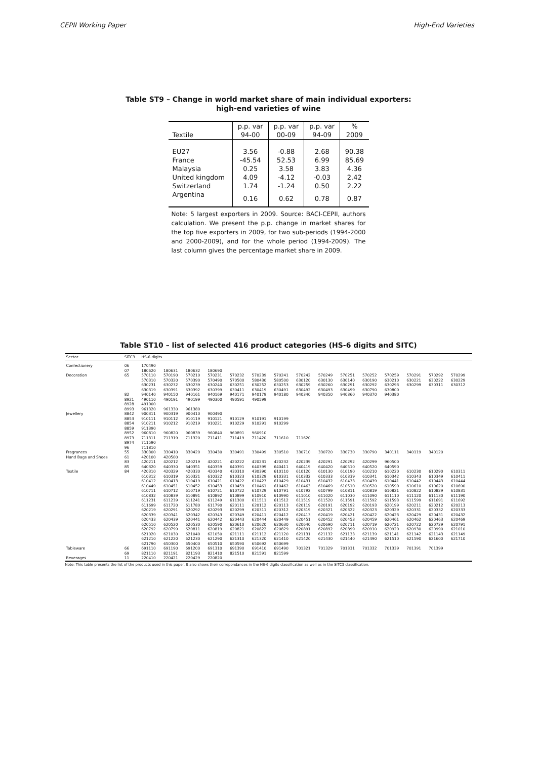CEPII Working Paper High-End Varieties
Table ST9 – Change in world market share of main individual exporters:
high-end varieties of wine
| | p.p. var | p.p. var | p.p. var | % |
| --- | --- | --- | --- | --- |
| Textile | 94-00 | 00-09 | 94-09 | 2009 |
| EU27 | 3.56 | -0.88 | 2.68 | 90.38 |
| France | -45.54 | 52.53 | 6.99 | 85.69 |
| Malaysia | 0.25 | 3.58 | 3.83 | 4.36 |
| United kingdom | 4.09 | -4.12 | -0.03 | 2.42 |
| Switzerland | 1.74 | -1.24 | 0.50 | 2.22 |
| Argentina | 0.16 | 0.62 | 0.78 | 0.87 |
Note: 5 largest exporters in 2009. Source: BACI-CEPII, authors calculation. We present the p.p. change in market shares for the top five exporters in 2009, for two sub-periods (1994-2000 and 2000-2009), and for the whole period (1994-2009). The last column gives the percentage market share in 2009.
Table ST10 – list of selected 416 product categories (HS-6 digits and SITC)
| Sector | SITC3 | HS-6 digits | | | | | | | | | | | | | | |
| --- | --- | --- | --- | --- | --- | --- | --- | --- | --- | --- | --- | --- | --- | --- | --- | --- |
| Confectionery | 06 | 170490 | | | | | | | | | | | | | | |
| | 07 | 180620 | 180631 | 180632 | 180690 | | | | | | | | | | | |
| Decoration | 65 | 570110 | 570190 | 570210 | 570231 | 570232 | 570239 | 570241 | 570242 | 570249 | 570251 | 570252 | 570259 | 570291 | 570292 | 570299 |
| | | 570310 | 570320 | 570390 | 570490 | 570500 | 580430 | 580500 | 630120 | 630130 | 630140 | 630190 | 630210 | 630221 | 630222 | 630229 |
| | | 630231 | 630232 | 630239 | 630240 | 630251 | 630252 | 630253 | 630259 | 630260 | 630291 | 630292 | 630293 | 630299 | 630311 | 630312 |
| | | 630319 | 630391 | 630392 | 630399 | 630411 | 630419 | 630491 | 630492 | 630493 | 630499 | 630790 | 630800 | | | |
| | 82 | 940140 | 940150 | 940161 | 940169 | 940171 | 940179 | 940180 | 940340 | 940350 | 940360 | 940370 | 940380 | | | |
| | 8921 | 490110 | 490191 | 490199 | 490300 | 490591 | 490599 | | | | | | | | | |
| | 8928 | 491000 | | | | | | | | | | | | | | |
| | 8993 | 961320 | 961330 | 961380 | | | | | | | | | | | | |
| Jewellery | 8842 | 900311 | 900319 | 900410 | 900490 | | | | | | | | | | | |
| | 8853 | 910111 | 910112 | 910119 | 910121 | 910129 | 910191 | 910199 | | | | | | | | |
| | 8854 | 910211 | 910212 | 910219 | 910221 | 910229 | 910291 | 910299 | | | | | | | | |
| | 8859 | 911390 | | | | | | | | | | | | | | |
| | 8952 | 960810 | 960820 | 960839 | 960840 | 960891 | 960910 | | | | | | | | | |
| | 8973 | 711311 | 711319 | 711320 | 711411 | 711419 | 711420 | 711610 | 711620 | | | | | | | |
| | 8974 | 711590 | | | | | | | | | | | | | | |
| | 96 | 711810 | | | | | | | | | | | | | | |
| Fragrances | 55 | 330300 | 330410 | 330420 | 330430 | 330491 | 330499 | 330510 | 330710 | 330720 | 330730 | 330790 | 340111 | 340119 | 340120 | |
| Hand Bags and Shoes | 61 | 420100 | 420500 | | | | | | | | | | | | | |
| | 83 | 420211 | 420212 | 420219 | 420221 | 420222 | 420231 | 420232 | 420239 | 420291 | 420292 | 420299 | 960500 | | | |
| | 85 | 640320 | 640330 | 640351 | 640359 | 640391 | 640399 | 640411 | 640419 | 640420 | 640510 | 640520 | 640590 | | | |
| Textile | 84 | 420310 | 420329 | 420330 | 420340 | 430310 | 430390 | 610110 | 610120 | 610130 | 610190 | 610210 | 610220 | 610230 | 610290 | 610311 |
| | | 610312 | 610319 | 610321 | 610322 | 610323 | 610329 | 610331 | 610332 | 610333 | 610339 | 610341 | 610342 | 610343 | 610349 | 610411 |
| | | 610412 | 610413 | 610419 | 610421 | 610422 | 610423 | 610429 | 610431 | 610432 | 610433 | 610439 | 610441 | 610442 | 610443 | 610444 |
| | | 610449 | 610451 | 610452 | 610453 | 610459 | 610461 | 610462 | 610463 | 610469 | 610510 | 610520 | 610590 | 610610 | 610620 | 610690 |
| | | 610711 | 610712 | 610719 | 610721 | 610722 | 610729 | 610791 | 610792 | 610799 | 610811 | 610819 | 610821 | 610822 | 610829 | 610831 |
| | | 610832 | 610839 | 610891 | 610892 | 610899 | 610910 | 610990 | 611010 | 611020 | 611030 | 611090 | 611110 | 611120 | 611130 | 611190 |
| | | 611231 | 611239 | 611241 | 611249 | 611300 | 611511 | 611512 | 611519 | 611520 | 611591 | 611592 | 611593 | 611599 | 611691 | 611692 |
| | | 611699 | 611720 | 611780 | 611790 | 620111 | 620112 | 620113 | 620119 | 620191 | 620192 | 620193 | 620199 | 620211 | 620212 | 620213 |
| | | 620219 | 620291 | 620292 | 620293 | 620299 | 620311 | 620312 | 620319 | 620321 | 620322 | 620323 | 620329 | 620331 | 620332 | 620333 |
| | | 620339 | 620341 | 620342 | 620343 | 620349 | 620411 | 620412 | 620413 | 620419 | 620421 | 620422 | 620423 | 620429 | 620431 | 620432 |
| | | 620433 | 620439 | 620441 | 620442 | 620443 | 620444 | 620449 | 620451 | 620452 | 620453 | 620459 | 620461 | 620462 | 620463 | 620469 |
| | | 620510 | 620520 | 620530 | 620590 | 620610 | 620620 | 620630 | 620640 | 620690 | 620711 | 620719 | 620721 | 620722 | 620729 | 620791 |
| | | 620792 | 620799 | 620811 | 620819 | 620821 | 620822 | 620829 | 620891 | 620892 | 620899 | 620910 | 620920 | 620930 | 620990 | 621010 |
| | | 621020 | 621030 | 621040 | 621050 | 621111 | 621112 | 621120 | 621131 | 621132 | 621133 | 621139 | 621141 | 621142 | 621143 | 621149 |
| | | 621210 | 621220 | 621230 | 621290 | 621310 | 621320 | 621410 | 621420 | 621430 | 621440 | 621490 | 621510 | 621590 | 621600 | 621710 |
| | | 621790 | 650300 | 650400 | 650510 | 650590 | 650692 | 650699 | | | | | | | | |
| Tableware | 66 | 691110 | 691190 | 691200 | 691310 | 691390 | 691410 | 691490 | 701321 | 701329 | 701331 | 701332 | 701339 | 701391 | 701399 | |
| | 69 | 821110 | 821191 | 821193 | 821410 | 821510 | 821591 | 821599 | | | | | | | | |
| Beverages | 11 | 220410 | 220421 | 220429 | 220820 | | | | | | | | | | | |
Note: This table presents the list of the products used in this paper. It also shows their correpondances in the HS-6 digits classification as well as in the SITC3 classification.